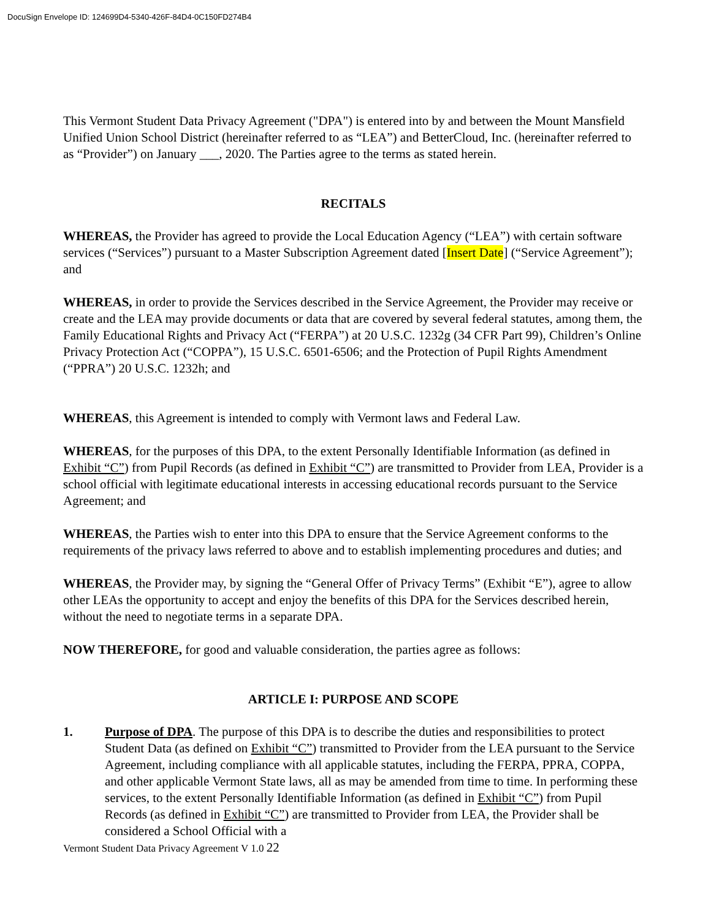DocuSign Envelope ID: 124699D4-5340-426F-84D4-0C150FD274B4
This Vermont Student Data Privacy Agreement ("DPA") is entered into by and between the Mount Mansfield Unified Union School District (hereinafter referred to as “LEA”) and BetterCloud, Inc. (hereinafter referred to as “Provider”) on January ___, 2020. The Parties agree to the terms as stated herein.
RECITALS
WHEREAS, the Provider has agreed to provide the Local Education Agency (“LEA”) with certain software services (“Services”) pursuant to a Master Subscription Agreement dated [Insert Date] (“Service Agreement”); and
WHEREAS, in order to provide the Services described in the Service Agreement, the Provider may receive or create and the LEA may provide documents or data that are covered by several federal statutes, among them, the Family Educational Rights and Privacy Act (“FERPA”) at 20 U.S.C. 1232g (34 CFR Part 99), Children’s Online Privacy Protection Act (“COPPA”), 15 U.S.C. 6501-6506; and the Protection of Pupil Rights Amendment (“PPRA”) 20 U.S.C. 1232h; and
WHEREAS, this Agreement is intended to comply with Vermont laws and Federal Law.
WHEREAS, for the purposes of this DPA, to the extent Personally Identifiable Information (as defined in Exhibit “C”) from Pupil Records (as defined in Exhibit “C”) are transmitted to Provider from LEA, Provider is a school official with legitimate educational interests in accessing educational records pursuant to the Service Agreement; and
WHEREAS, the Parties wish to enter into this DPA to ensure that the Service Agreement conforms to the requirements of the privacy laws referred to above and to establish implementing procedures and duties; and
WHEREAS, the Provider may, by signing the “General Offer of Privacy Terms” (Exhibit “E”), agree to allow other LEAs the opportunity to accept and enjoy the benefits of this DPA for the Services described herein, without the need to negotiate terms in a separate DPA.
NOW THEREFORE, for good and valuable consideration, the parties agree as follows:
ARTICLE I: PURPOSE AND SCOPE
1. Purpose of DPA. The purpose of this DPA is to describe the duties and responsibilities to protect Student Data (as defined on Exhibit “C”) transmitted to Provider from the LEA pursuant to the Service Agreement, including compliance with all applicable statutes, including the FERPA, PPRA, COPPA, and other applicable Vermont State laws, all as may be amended from time to time. In performing these services, to the extent Personally Identifiable Information (as defined in Exhibit “C”) from Pupil Records (as defined in Exhibit “C”) are transmitted to Provider from LEA, the Provider shall be considered a School Official with a
Vermont Student Data Privacy Agreement V 1.0 22